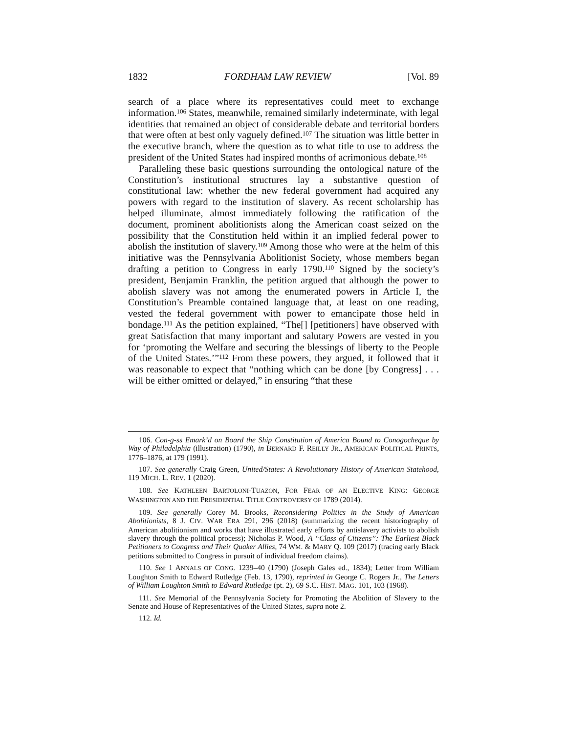1832 FORDHAM LAW REVIEW [Vol. 89
search of a place where its representatives could meet to exchange information.<sup>106</sup> States, meanwhile, remained similarly indeterminate, with legal identities that remained an object of considerable debate and territorial borders that were often at best only vaguely defined.<sup>107</sup> The situation was little better in the executive branch, where the question as to what title to use to address the president of the United States had inspired months of acrimonious debate.<sup>108</sup>
Paralleling these basic questions surrounding the ontological nature of the Constitution’s institutional structures lay a substantive question of constitutional law: whether the new federal government had acquired any powers with regard to the institution of slavery. As recent scholarship has helped illuminate, almost immediately following the ratification of the document, prominent abolitionists along the American coast seized on the possibility that the Constitution held within it an implied federal power to abolish the institution of slavery.<sup>109</sup> Among those who were at the helm of this initiative was the Pennsylvania Abolitionist Society, whose members began drafting a petition to Congress in early 1790.<sup>110</sup> Signed by the society’s president, Benjamin Franklin, the petition argued that although the power to abolish slavery was not among the enumerated powers in Article I, the Constitution’s Preamble contained language that, at least on one reading, vested the federal government with power to emancipate those held in bondage.<sup>111</sup> As the petition explained, “The[] [petitioners] have observed with great Satisfaction that many important and salutary Powers are vested in you for ‘promoting the Welfare and securing the blessings of liberty to the People of the United States.’”<sup>112</sup> From these powers, they argued, it followed that it was reasonable to expect that “nothing which can be done [by Congress] . . . will be either omitted or delayed,” in ensuring “that these
106. Con-g-ss Emark’d on Board the Ship Constitution of America Bound to Conogocheque by Way of Philadelphia (illustration) (1790), in BERNARD F. REILLY JR., AMERICAN POLITICAL PRINTS, 1776–1876, at 179 (1991).
107. See generally Craig Green, United/States: A Revolutionary History of American Statehood, 119 MICH. L. REV. 1 (2020).
108. See KATHLEEN BARTOLONI-TUAZON, FOR FEAR OF AN ELECTIVE KING: GEORGE WASHINGTON AND THE PRESIDENTIAL TITLE CONTROVERSY OF 1789 (2014).
109. See generally Corey M. Brooks, Reconsidering Politics in the Study of American Abolitionists, 8 J. CIV. WAR ERA 291, 296 (2018) (summarizing the recent historiography of American abolitionism and works that have illustrated early efforts by antislavery activists to abolish slavery through the political process); Nicholas P. Wood, A “Class of Citizens”: The Earliest Black Petitioners to Congress and Their Quaker Allies, 74 WM. & MARY Q. 109 (2017) (tracing early Black petitions submitted to Congress in pursuit of individual freedom claims).
110. See 1 ANNALS OF CONG. 1239–40 (1790) (Joseph Gales ed., 1834); Letter from William Loughton Smith to Edward Rutledge (Feb. 13, 1790), reprinted in George C. Rogers Jr., The Letters of William Loughton Smith to Edward Rutledge (pt. 2), 69 S.C. HIST. MAG. 101, 103 (1968).
111. See Memorial of the Pennsylvania Society for Promoting the Abolition of Slavery to the Senate and House of Representatives of the United States, supra note 2.
112. Id.